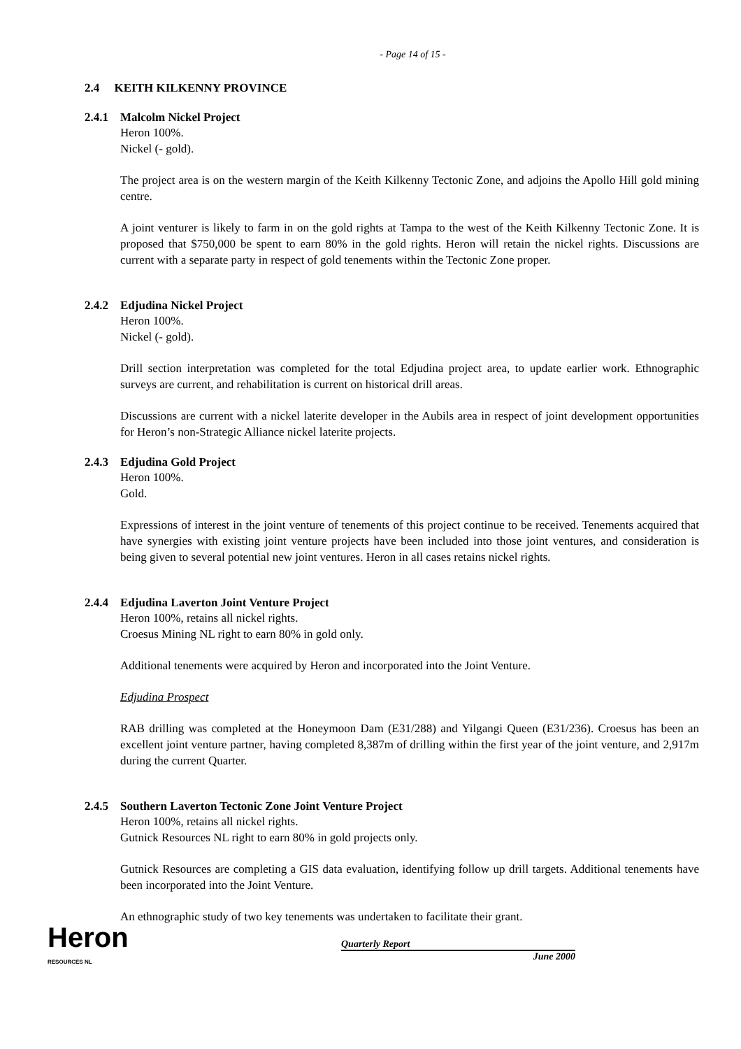- Page 14 of 15 -
2.4 KEITH KILKENNY PROVINCE
2.4.1 Malcolm Nickel Project
Heron 100%.
Nickel (- gold).
The project area is on the western margin of the Keith Kilkenny Tectonic Zone, and adjoins the Apollo Hill gold mining centre.
A joint venturer is likely to farm in on the gold rights at Tampa to the west of the Keith Kilkenny Tectonic Zone. It is proposed that $750,000 be spent to earn 80% in the gold rights. Heron will retain the nickel rights. Discussions are current with a separate party in respect of gold tenements within the Tectonic Zone proper.
2.4.2 Edjudina Nickel Project
Heron 100%.
Nickel (- gold).
Drill section interpretation was completed for the total Edjudina project area, to update earlier work. Ethnographic surveys are current, and rehabilitation is current on historical drill areas.
Discussions are current with a nickel laterite developer in the Aubils area in respect of joint development opportunities for Heron’s non-Strategic Alliance nickel laterite projects.
2.4.3 Edjudina Gold Project
Heron 100%.
Gold.
Expressions of interest in the joint venture of tenements of this project continue to be received. Tenements acquired that have synergies with existing joint venture projects have been included into those joint ventures, and consideration is being given to several potential new joint ventures. Heron in all cases retains nickel rights.
2.4.4 Edjudina Laverton Joint Venture Project
Heron 100%, retains all nickel rights.
Croesus Mining NL right to earn 80% in gold only.
Additional tenements were acquired by Heron and incorporated into the Joint Venture.
Edjudina Prospect
RAB drilling was completed at the Honeymoon Dam (E31/288) and Yilgangi Queen (E31/236). Croesus has been an excellent joint venture partner, having completed 8,387m of drilling within the first year of the joint venture, and 2,917m during the current Quarter.
2.4.5 Southern Laverton Tectonic Zone Joint Venture Project
Heron 100%, retains all nickel rights.
Gutnick Resources NL right to earn 80% in gold projects only.
Gutnick Resources are completing a GIS data evaluation, identifying follow up drill targets. Additional tenements have been incorporated into the Joint Venture.
An ethnographic study of two key tenements was undertaken to facilitate their grant.
Heron
RESOURCES NL
Quarterly Report
June 2000